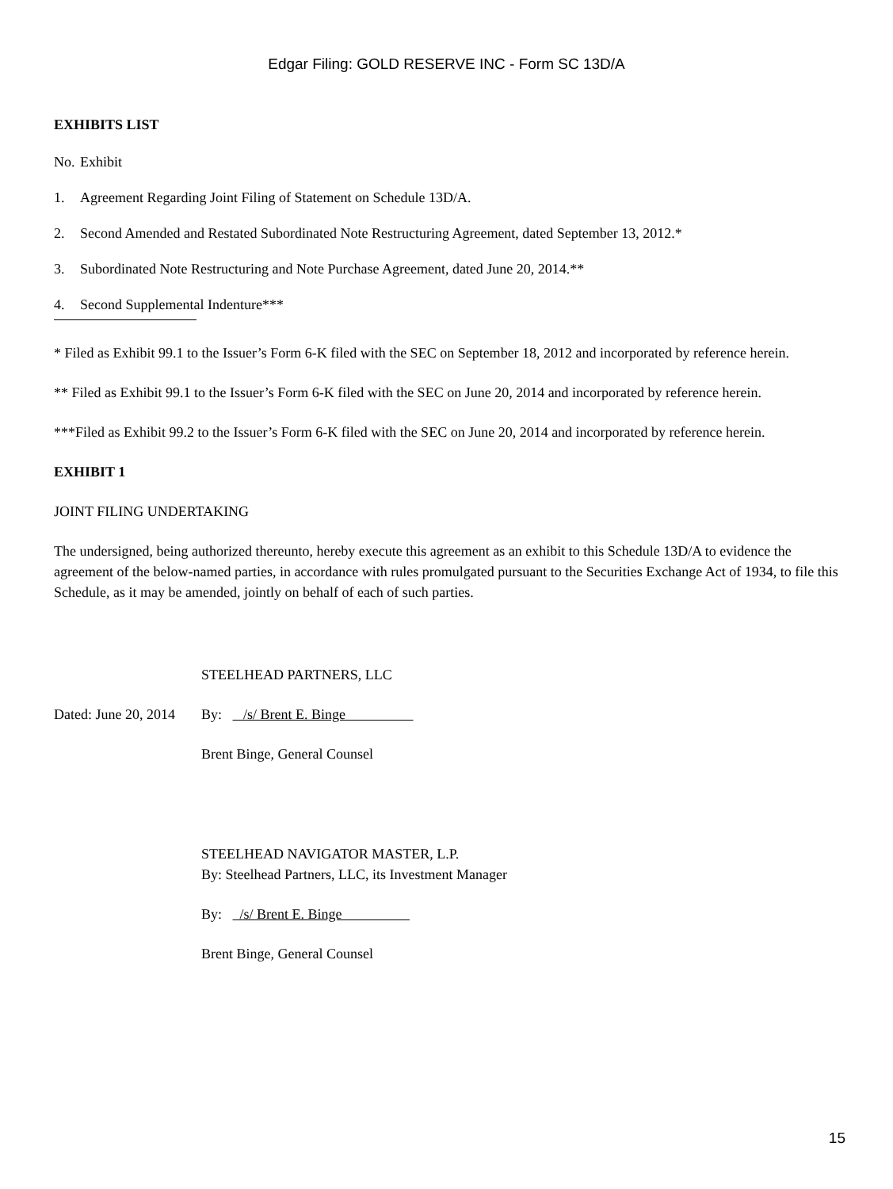Edgar Filing: GOLD RESERVE INC - Form SC 13D/A
EXHIBITS LIST
No. Exhibit
1. Agreement Regarding Joint Filing of Statement on Schedule 13D/A.
2. Second Amended and Restated Subordinated Note Restructuring Agreement, dated September 13, 2012.*
3. Subordinated Note Restructuring and Note Purchase Agreement, dated June 20, 2014.**
4. Second Supplemental Indenture***
* Filed as Exhibit 99.1 to the Issuer’s Form 6-K filed with the SEC on September 18, 2012 and incorporated by reference herein.
** Filed as Exhibit 99.1 to the Issuer’s Form 6-K filed with the SEC on June 20, 2014 and incorporated by reference herein.
***Filed as Exhibit 99.2 to the Issuer’s Form 6-K filed with the SEC on June 20, 2014 and incorporated by reference herein.
EXHIBIT 1
JOINT FILING UNDERTAKING
The undersigned, being authorized thereunto, hereby execute this agreement as an exhibit to this Schedule 13D/A to evidence the agreement of the below-named parties, in accordance with rules promulgated pursuant to the Securities Exchange Act of 1934, to file this Schedule, as it may be amended, jointly on behalf of each of such parties.
STEELHEAD PARTNERS, LLC
Dated: June 20, 2014 By: /s/ Brent E. Binge
Brent Binge, General Counsel
STEELHEAD NAVIGATOR MASTER, L.P.
By: Steelhead Partners, LLC, its Investment Manager
By: /s/ Brent E. Binge
Brent Binge, General Counsel
15